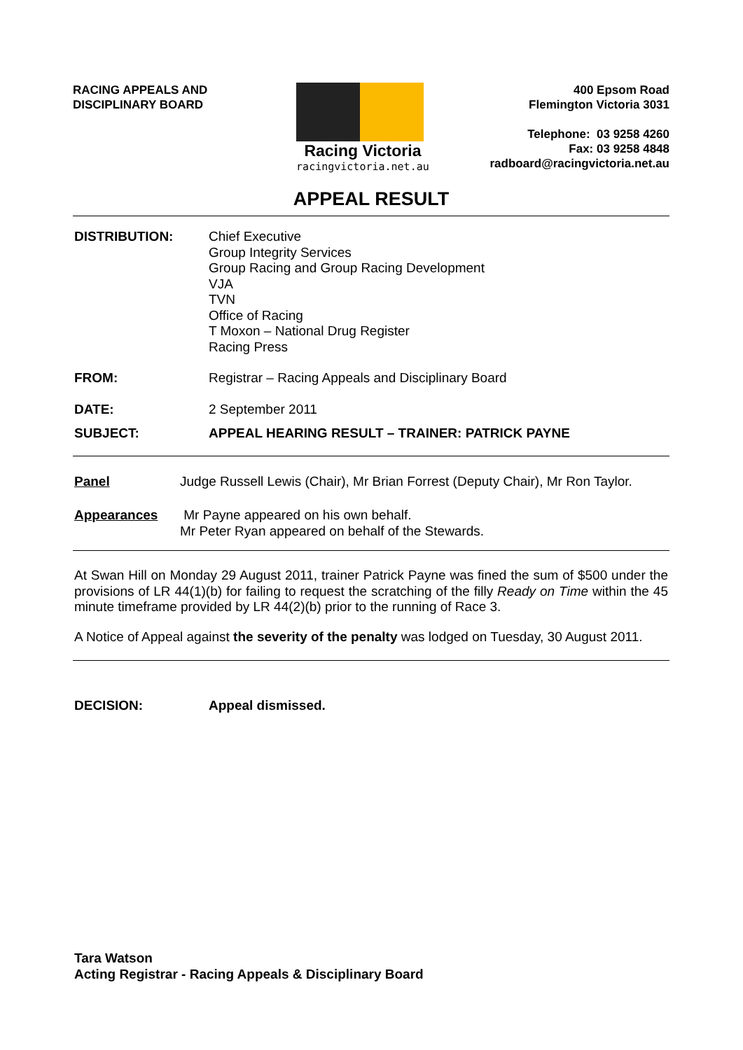RACING APPEALS AND
DISCIPLINARY BOARD
Racing Victoria
racingvictoria.net.au
400 Epsom Road
Flemington Victoria 3031
Telephone: 03 9258 4260
Fax: 03 9258 4848
radboard@racingvictoria.net.au
APPEAL RESULT
| DISTRIBUTION: | Chief Executive Group Integrity Services Group Racing and Group Racing Development VJA TVN Office of Racing T Moxon – National Drug Register Racing Press |
| FROM: | Registrar – Racing Appeals and Disciplinary Board |
| DATE: | 2 September 2011 |
| SUBJECT: | APPEAL HEARING RESULT – TRAINER: PATRICK PAYNE |
| Panel | Judge Russell Lewis (Chair), Mr Brian Forrest (Deputy Chair), Mr Ron Taylor. |
| Appearances | Mr Payne appeared on his own behalf. Mr Peter Ryan appeared on behalf of the Stewards. |
At Swan Hill on Monday 29 August 2011, trainer Patrick Payne was fined the sum of $500 under the provisions of LR 44(1)(b) for failing to request the scratching of the filly Ready on Time within the 45 minute timeframe provided by LR 44(2)(b) prior to the running of Race 3.
A Notice of Appeal against the severity of the penalty was lodged on Tuesday, 30 August 2011.
| DECISION: | Appeal dismissed. |
Tara Watson
Acting Registrar - Racing Appeals & Disciplinary Board